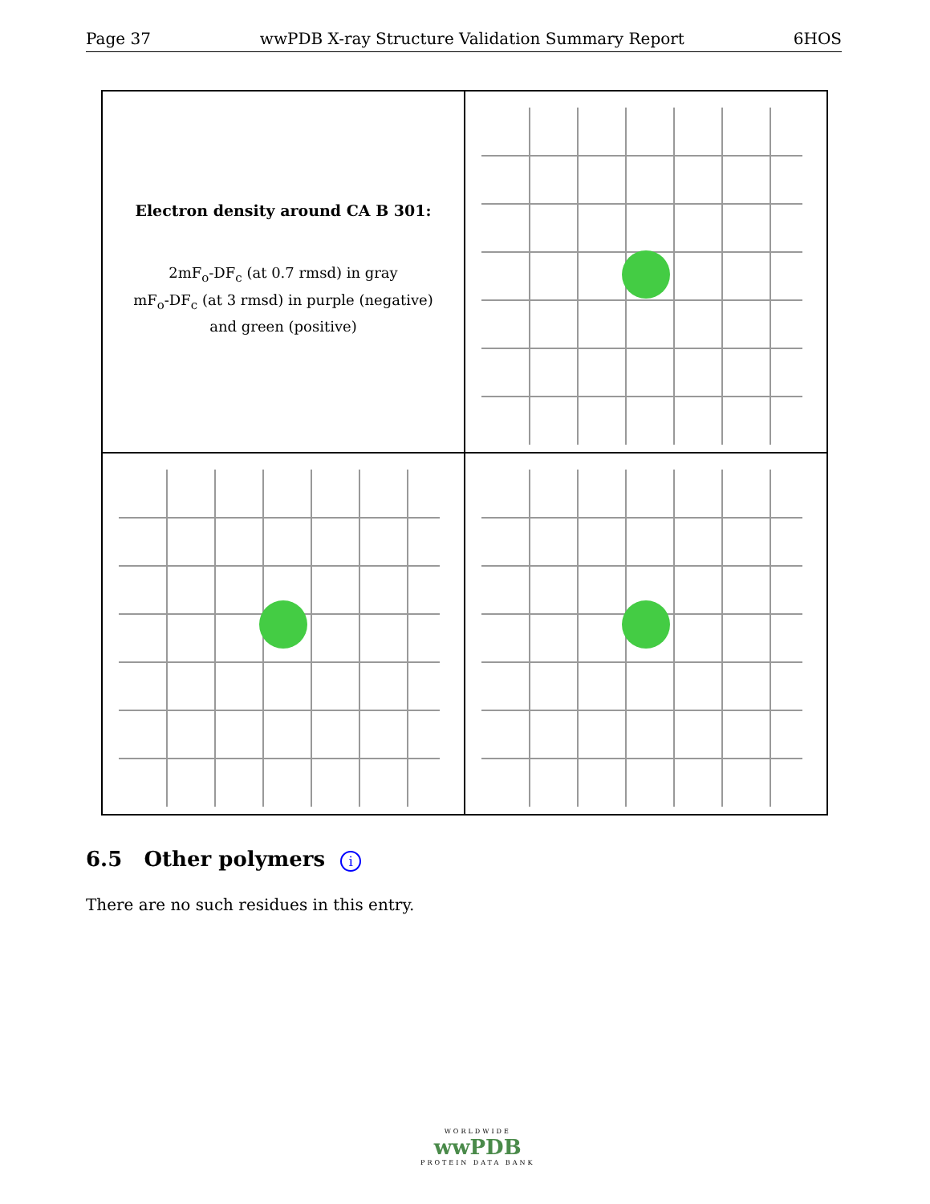Page 37 wwPDB X-ray Structure Validation Summary Report 6HOS
Electron density around CA B 301:
2mF<sub>o</sub>-DF<sub>c</sub> (at 0.7 rmsd) in gray
mF<sub>o</sub>-DF<sub>c</sub> (at 3 rmsd) in purple (negative)
and green (positive)
6.5 Other polymers i
There are no such residues in this entry.
WORLDWIDE
wwPDB
PROTEIN DATA BANK